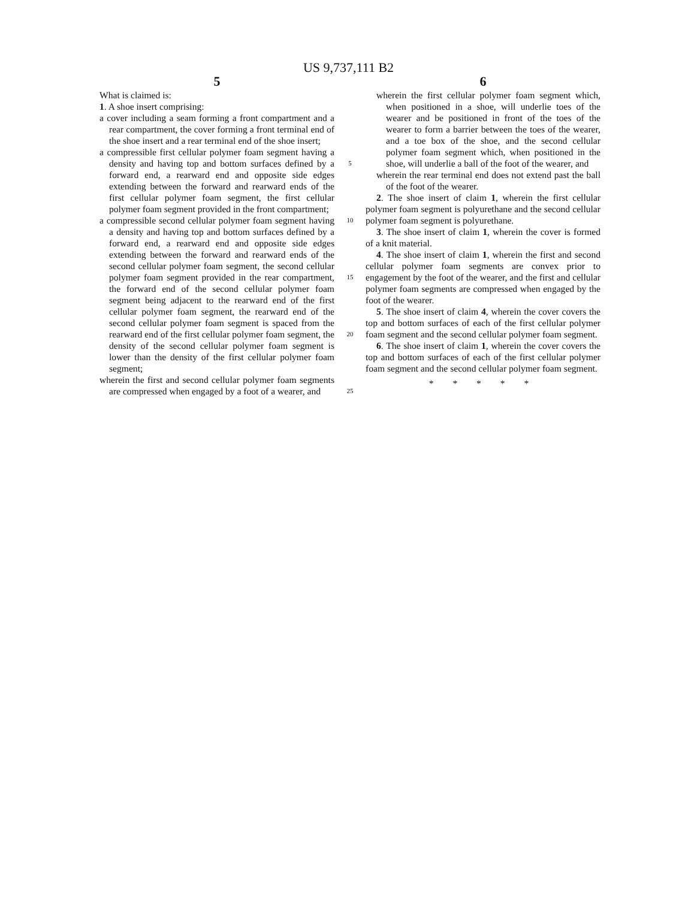US 9,737,111 B2
5
What is claimed is:
1. A shoe insert comprising:
a cover including a seam forming a front compartment and a rear compartment, the cover forming a front terminal end of the shoe insert and a rear terminal end of the shoe insert;
a compressible first cellular polymer foam segment having a density and having top and bottom surfaces defined by a forward end, a rearward end and opposite side edges extending between the forward and rearward ends of the first cellular polymer foam segment, the first cellular polymer foam segment provided in the front compartment;
a compressible second cellular polymer foam segment having a density and having top and bottom surfaces defined by a forward end, a rearward end and opposite side edges extending between the forward and rearward ends of the second cellular polymer foam segment, the second cellular polymer foam segment provided in the rear compartment, the forward end of the second cellular polymer foam segment being adjacent to the rearward end of the first cellular polymer foam segment, the rearward end of the second cellular polymer foam segment is spaced from the rearward end of the first cellular polymer foam segment, the density of the second cellular polymer foam segment is lower than the density of the first cellular polymer foam segment;
wherein the first and second cellular polymer foam segments are compressed when engaged by a foot of a wearer, and
5
10
15
20
25
6
wherein the first cellular polymer foam segment which, when positioned in a shoe, will underlie toes of the wearer and be positioned in front of the toes of the wearer to form a barrier between the toes of the wearer, and a toe box of the shoe, and the second cellular polymer foam segment which, when positioned in the shoe, will underlie a ball of the foot of the wearer, and
wherein the rear terminal end does not extend past the ball of the foot of the wearer.
2. The shoe insert of claim 1, wherein the first cellular polymer foam segment is polyurethane and the second cellular polymer foam segment is polyurethane.
3. The shoe insert of claim 1, wherein the cover is formed of a knit material.
4. The shoe insert of claim 1, wherein the first and second cellular polymer foam segments are convex prior to engagement by the foot of the wearer, and the first and cellular polymer foam segments are compressed when engaged by the foot of the wearer.
5. The shoe insert of claim 4, wherein the cover covers the top and bottom surfaces of each of the first cellular polymer foam segment and the second cellular polymer foam segment.
6. The shoe insert of claim 1, wherein the cover covers the top and bottom surfaces of each of the first cellular polymer foam segment and the second cellular polymer foam segment.
* * * * *